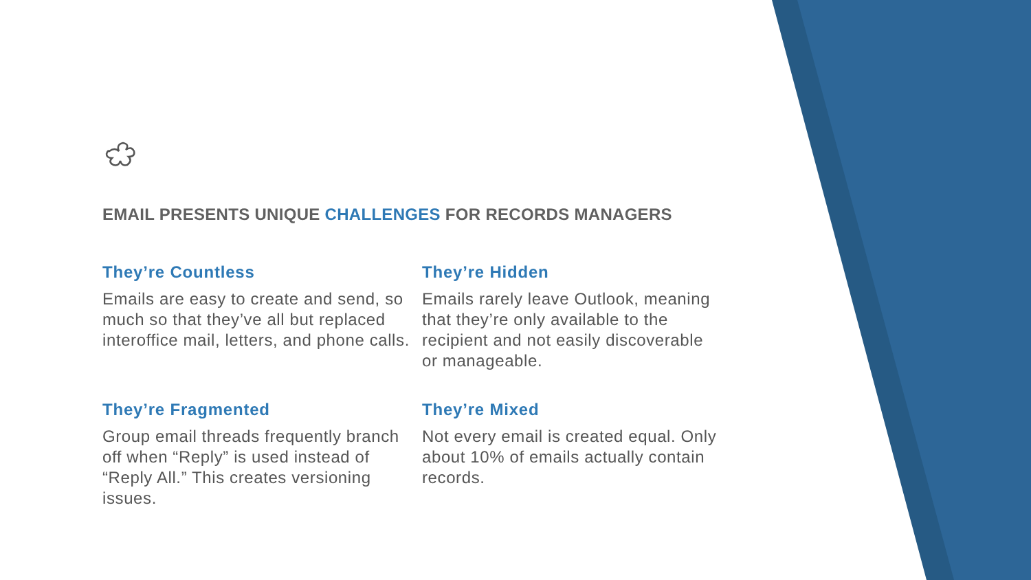EMAIL PRESENTS UNIQUE CHALLENGES FOR RECORDS MANAGERS
They’re Countless
Emails are easy to create and send, so much so that they’ve all but replaced interoffice mail, letters, and phone calls.
They’re Hidden
Emails rarely leave Outlook, meaning that they’re only available to the recipient and not easily discoverable or manageable.
They’re Fragmented
Group email threads frequently branch off when “Reply” is used instead of “Reply All.” This creates versioning issues.
They’re Mixed
Not every email is created equal. Only about 10% of emails actually contain records.